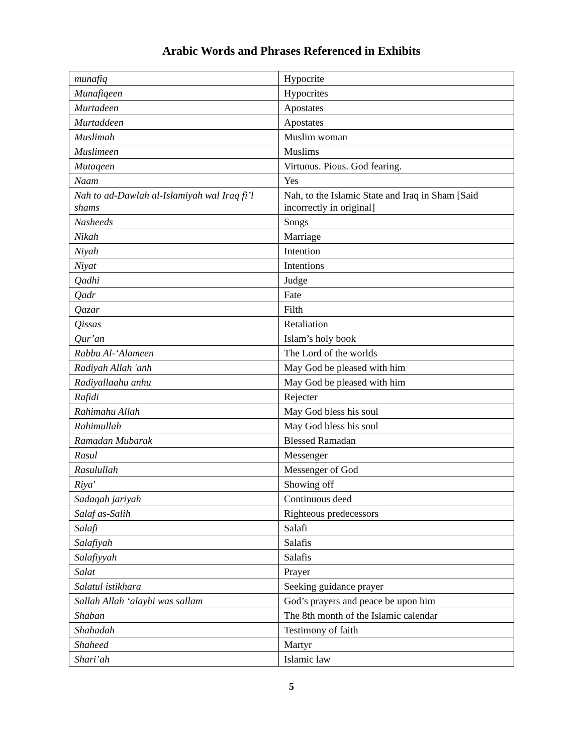Arabic Words and Phrases Referenced in Exhibits
| munafiq | Hypocrite |
| Munafiqeen | Hypocrites |
| Murtadeen | Apostates |
| Murtaddeen | Apostates |
| Muslimah | Muslim woman |
| Muslimeen | Muslims |
| Mutaqeen | Virtuous. Pious. God fearing. |
| Naam | Yes |
| Nah to ad-Dawlah al-Islamiyah wal Iraq fi’l shams | Nah, to the Islamic State and Iraq in Sham [Said incorrectly in original] |
| Nasheeds | Songs |
| Nikah | Marriage |
| Niyah | Intention |
| Niyat | Intentions |
| Qadhi | Judge |
| Qadr | Fate |
| Qazar | Filth |
| Qissas | Retaliation |
| Qur’an | Islam’s holy book |
| Rabbu Al-‘Alameen | The Lord of the worlds |
| Radiyah Allah 'anh | May God be pleased with him |
| Radiyallaahu anhu | May God be pleased with him |
| Rafidi | Rejecter |
| Rahimahu Allah | May God bless his soul |
| Rahimullah | May God bless his soul |
| Ramadan Mubarak | Blessed Ramadan |
| Rasul | Messenger |
| Rasulullah | Messenger of God |
| Riya' | Showing off |
| Sadaqah jariyah | Continuous deed |
| Salaf as-Salih | Righteous predecessors |
| Salafi | Salafi |
| Salafiyah | Salafis |
| Salafiyyah | Salafis |
| Salat | Prayer |
| Salatul istikhara | Seeking guidance prayer |
| Sallah Allah ‘alayhi was sallam | God’s prayers and peace be upon him |
| Shaban | The 8th month of the Islamic calendar |
| Shahadah | Testimony of faith |
| Shaheed | Martyr |
| Shari’ah | Islamic law |
5